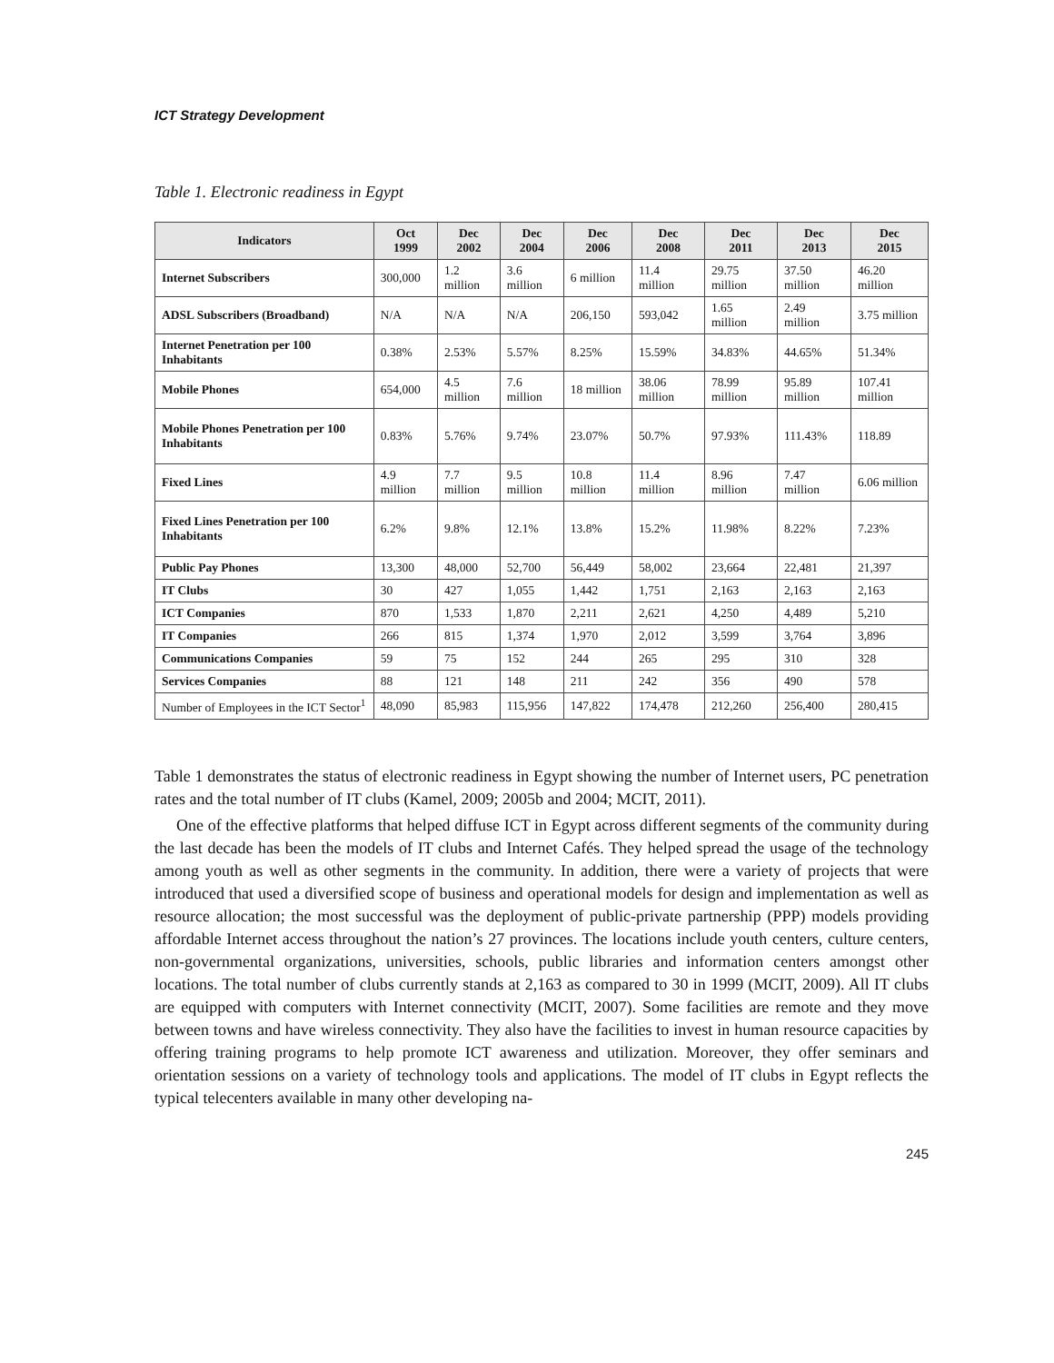ICT Strategy Development
Table 1. Electronic readiness in Egypt
| Indicators | Oct 1999 | Dec 2002 | Dec 2004 | Dec 2006 | Dec 2008 | Dec 2011 | Dec 2013 | Dec 2015 |
| --- | --- | --- | --- | --- | --- | --- | --- | --- |
| Internet Subscribers | 300,000 | 1.2 million | 3.6 million | 6 million | 11.4 million | 29.75 million | 37.50 million | 46.20 million |
| ADSL Subscribers (Broadband) | N/A | N/A | N/A | 206,150 | 593,042 | 1.65 million | 2.49 million | 3.75 million |
| Internet Penetration per 100 Inhabitants | 0.38% | 2.53% | 5.57% | 8.25% | 15.59% | 34.83% | 44.65% | 51.34% |
| Mobile Phones | 654,000 | 4.5 million | 7.6 million | 18 million | 38.06 million | 78.99 million | 95.89 million | 107.41 million |
| Mobile Phones Penetration per 100 Inhabitants | 0.83% | 5.76% | 9.74% | 23.07% | 50.7% | 97.93% | 111.43% | 118.89 |
| Fixed Lines | 4.9 million | 7.7 million | 9.5 million | 10.8 million | 11.4 million | 8.96 million | 7.47 million | 6.06 million |
| Fixed Lines Penetration per 100 Inhabitants | 6.2% | 9.8% | 12.1% | 13.8% | 15.2% | 11.98% | 8.22% | 7.23% |
| Public Pay Phones | 13,300 | 48,000 | 52,700 | 56,449 | 58,002 | 23,664 | 22,481 | 21,397 |
| IT Clubs | 30 | 427 | 1,055 | 1,442 | 1,751 | 2,163 | 2,163 | 2,163 |
| ICT Companies | 870 | 1,533 | 1,870 | 2,211 | 2,621 | 4,250 | 4,489 | 5,210 |
| IT Companies | 266 | 815 | 1,374 | 1,970 | 2,012 | 3,599 | 3,764 | 3,896 |
| Communications Companies | 59 | 75 | 152 | 244 | 265 | 295 | 310 | 328 |
| Services Companies | 88 | 121 | 148 | 211 | 242 | 356 | 490 | 578 |
| Number of Employees in the ICT Sector<sup>1</sup> | 48,090 | 85,983 | 115,956 | 147,822 | 174,478 | 212,260 | 256,400 | 280,415 |
Table 1 demonstrates the status of electronic readiness in Egypt showing the number of Internet users, PC penetration rates and the total number of IT clubs (Kamel, 2009; 2005b and 2004; MCIT, 2011).
One of the effective platforms that helped diffuse ICT in Egypt across different segments of the community during the last decade has been the models of IT clubs and Internet Cafés. They helped spread the usage of the technology among youth as well as other segments in the community. In addition, there were a variety of projects that were introduced that used a diversified scope of business and operational models for design and implementation as well as resource allocation; the most successful was the deployment of public-private partnership (PPP) models providing affordable Internet access throughout the nation’s 27 provinces. The locations include youth centers, culture centers, non-governmental organizations, universities, schools, public libraries and information centers amongst other locations. The total number of clubs currently stands at 2,163 as compared to 30 in 1999 (MCIT, 2009). All IT clubs are equipped with computers with Internet connectivity (MCIT, 2007). Some facilities are remote and they move between towns and have wireless connectivity. They also have the facilities to invest in human resource capacities by offering training programs to help promote ICT awareness and utilization. Moreover, they offer seminars and orientation sessions on a variety of technology tools and applications. The model of IT clubs in Egypt reflects the typical telecenters available in many other developing na-
245